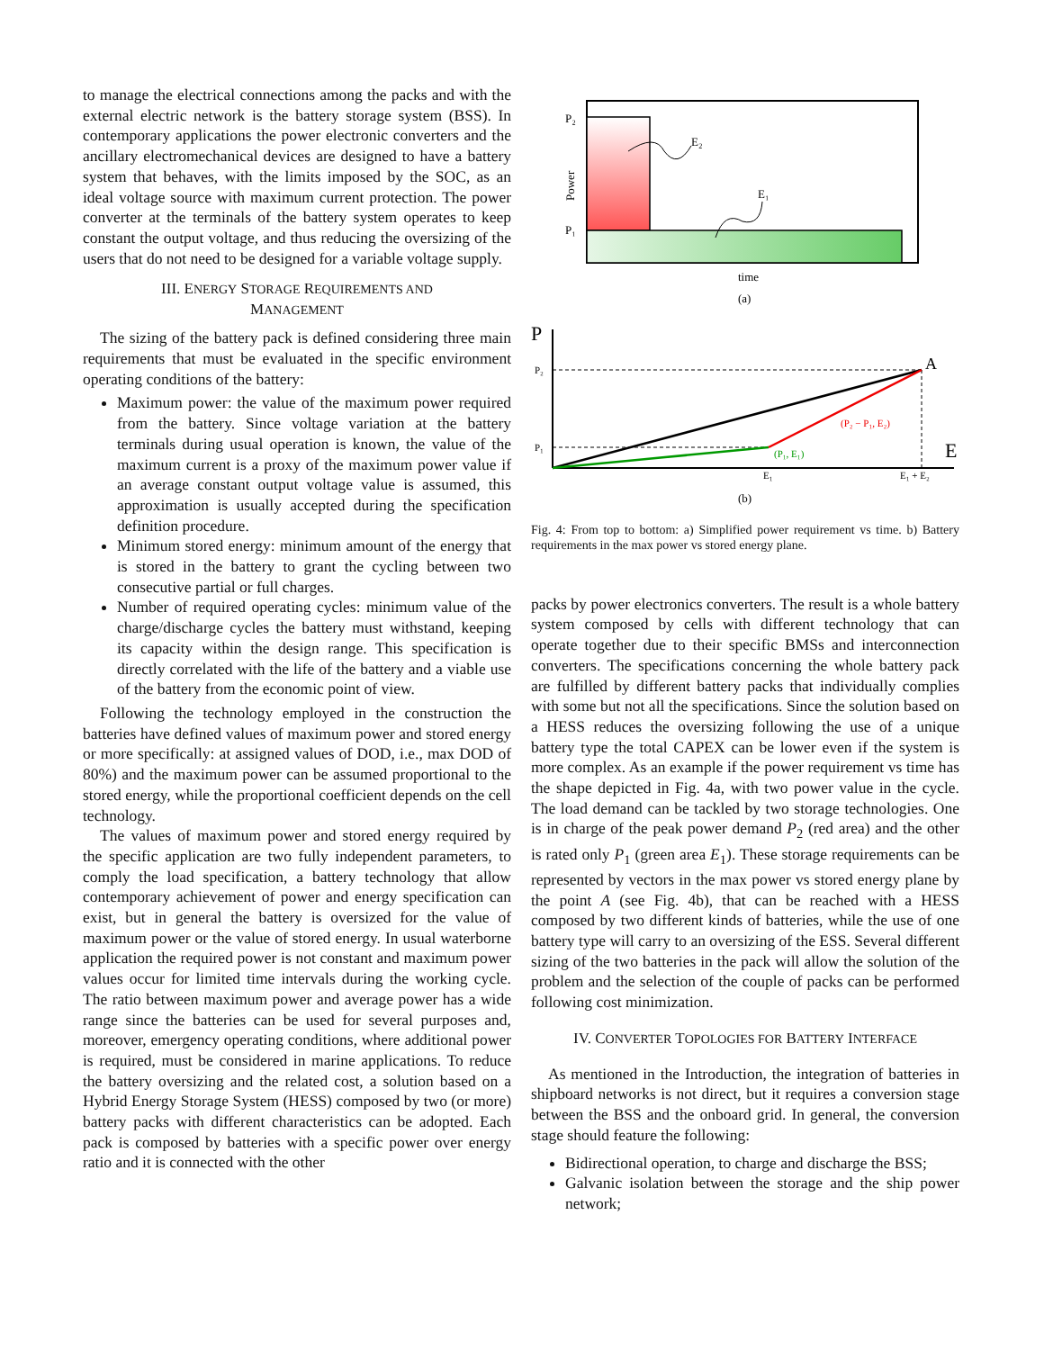to manage the electrical connections among the packs and with the external electric network is the battery storage system (BSS). In contemporary applications the power electronic converters and the ancillary electromechanical devices are designed to have a battery system that behaves, with the limits imposed by the SOC, as an ideal voltage source with maximum current protection. The power converter at the terminals of the battery system operates to keep constant the output voltage, and thus reducing the oversizing of the users that do not need to be designed for a variable voltage supply.
III. ENERGY STORAGE REQUIREMENTS AND
MANAGEMENT
The sizing of the battery pack is defined considering three main requirements that must be evaluated in the specific environment operating conditions of the battery:
Maximum power: the value of the maximum power required from the battery. Since voltage variation at the battery terminals during usual operation is known, the value of the maximum current is a proxy of the maximum power value if an average constant output voltage value is assumed, this approximation is usually accepted during the specification definition procedure.
Minimum stored energy: minimum amount of the energy that is stored in the battery to grant the cycling between two consecutive partial or full charges.
Number of required operating cycles: minimum value of the charge/discharge cycles the battery must withstand, keeping its capacity within the design range. This specification is directly correlated with the life of the battery and a viable use of the battery from the economic point of view.
Following the technology employed in the construction the batteries have defined values of maximum power and stored energy or more specifically: at assigned values of DOD, i.e., max DOD of 80%) and the maximum power can be assumed proportional to the stored energy, while the proportional coefficient depends on the cell technology.
The values of maximum power and stored energy required by the specific application are two fully independent parameters, to comply the load specification, a battery technology that allow contemporary achievement of power and energy specification can exist, but in general the battery is oversized for the value of maximum power or the value of stored energy. In usual waterborne application the required power is not constant and maximum power values occur for limited time intervals during the working cycle. The ratio between maximum power and average power has a wide range since the batteries can be used for several purposes and, moreover, emergency operating conditions, where additional power is required, must be considered in marine applications. To reduce the battery oversizing and the related cost, a solution based on a Hybrid Energy Storage System (HESS) composed by two (or more) battery packs with different characteristics can be adopted. Each pack is composed by batteries with a specific power over energy ratio and it is connected with the other
P₂
P₁
Power
E₂
E₁
time
(a)
P
E
P₂
P₁
A
(P₂ − P₁, E₂)
(P₁, E₁)
E₁
E₁ + E₂
(b)
Fig. 4: From top to bottom: a) Simplified power requirement vs time. b) Battery requirements in the max power vs stored energy plane.
packs by power electronics converters. The result is a whole battery system composed by cells with different technology that can operate together due to their specific BMSs and interconnection converters. The specifications concerning the whole battery pack are fulfilled by different battery packs that individually complies with some but not all the specifications. Since the solution based on a HESS reduces the oversizing following the use of a unique battery type the total CAPEX can be lower even if the system is more complex. As an example if the power requirement vs time has the shape depicted in Fig. 4a, with two power value in the cycle. The load demand can be tackled by two storage technologies. One is in charge of the peak power demand P<sub>2</sub> (red area) and the other is rated only P<sub>1</sub> (green area E<sub>1</sub>). These storage requirements can be represented by vectors in the max power vs stored energy plane by the point A (see Fig. 4b), that can be reached with a HESS composed by two different kinds of batteries, while the use of one battery type will carry to an oversizing of the ESS. Several different sizing of the two batteries in the pack will allow the solution of the problem and the selection of the couple of packs can be performed following cost minimization.
IV. CONVERTER TOPOLOGIES FOR BATTERY INTERFACE
As mentioned in the Introduction, the integration of batteries in shipboard networks is not direct, but it requires a conversion stage between the BSS and the onboard grid. In general, the conversion stage should feature the following:
Bidirectional operation, to charge and discharge the BSS;
Galvanic isolation between the storage and the ship power network;